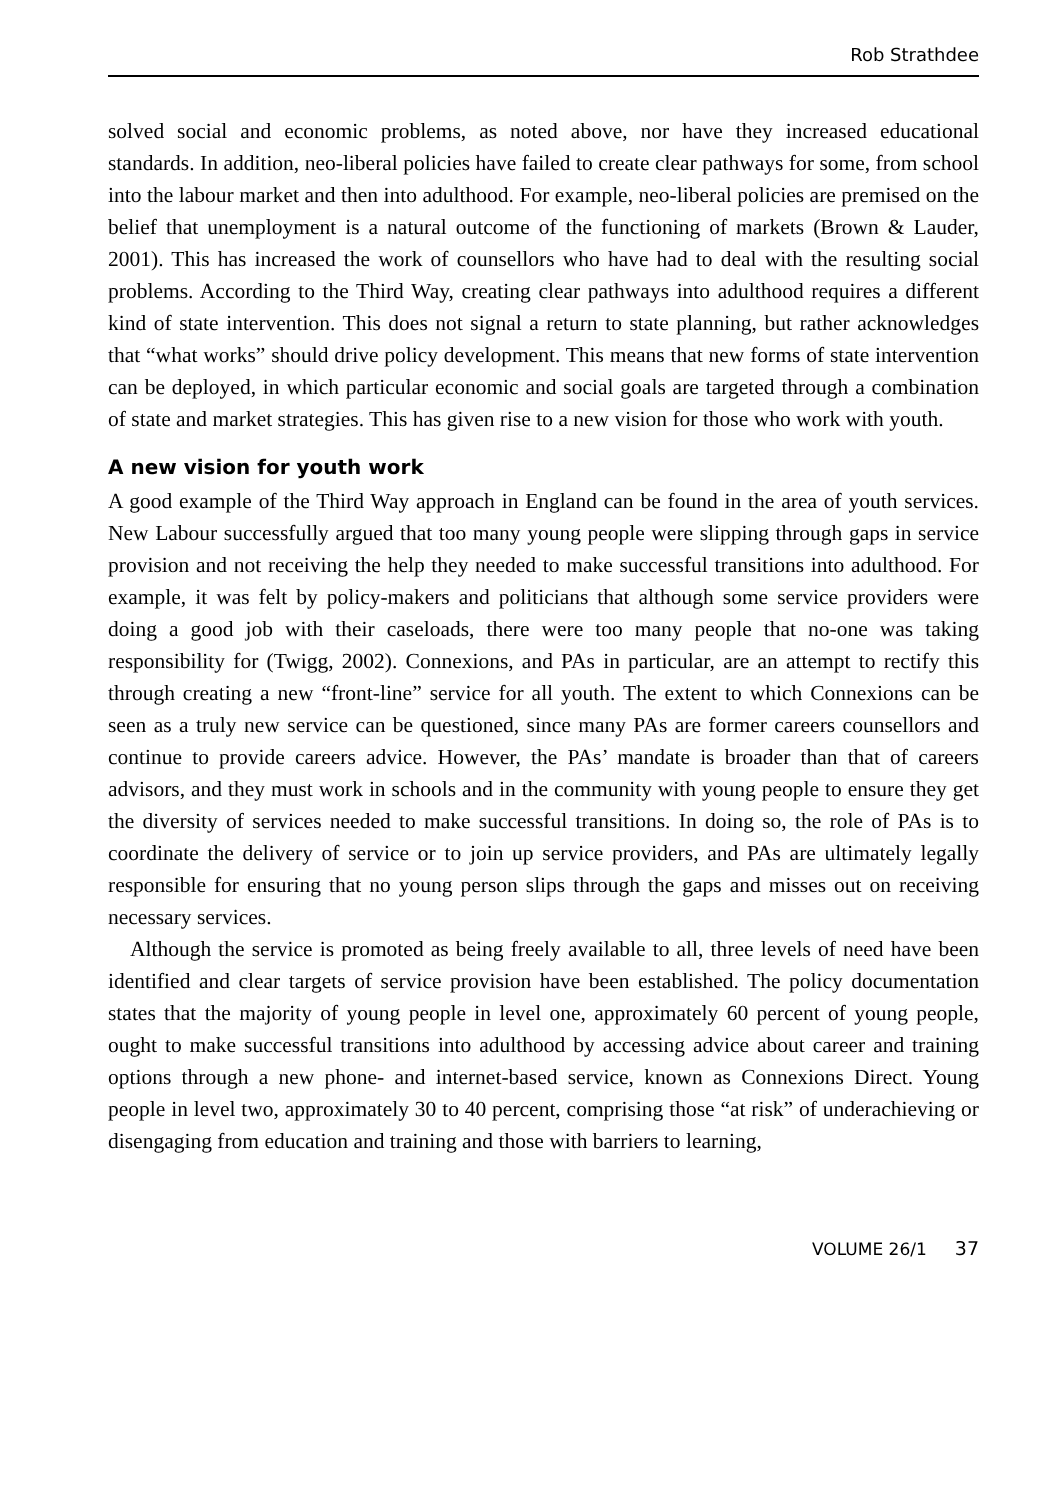Rob Strathdee
solved social and economic problems, as noted above, nor have they increased educational standards. In addition, neo-liberal policies have failed to create clear pathways for some, from school into the labour market and then into adulthood. For example, neo-liberal policies are premised on the belief that unemployment is a natural outcome of the functioning of markets (Brown & Lauder, 2001). This has increased the work of counsellors who have had to deal with the resulting social problems. According to the Third Way, creating clear pathways into adulthood requires a different kind of state intervention. This does not signal a return to state planning, but rather acknowledges that “what works” should drive policy development. This means that new forms of state intervention can be deployed, in which particular economic and social goals are targeted through a combination of state and market strategies. This has given rise to a new vision for those who work with youth.
A new vision for youth work
A good example of the Third Way approach in England can be found in the area of youth services. New Labour successfully argued that too many young people were slipping through gaps in service provision and not receiving the help they needed to make successful transitions into adulthood. For example, it was felt by policy-makers and politicians that although some service providers were doing a good job with their caseloads, there were too many people that no-one was taking responsibility for (Twigg, 2002). Connexions, and PAs in particular, are an attempt to rectify this through creating a new “front-line” service for all youth. The extent to which Connexions can be seen as a truly new service can be questioned, since many PAs are former careers counsellors and continue to provide careers advice. However, the PAs’ mandate is broader than that of careers advisors, and they must work in schools and in the community with young people to ensure they get the diversity of services needed to make successful transitions. In doing so, the role of PAs is to coordinate the delivery of service or to join up service providers, and PAs are ultimately legally responsible for ensuring that no young person slips through the gaps and misses out on receiving necessary services.
Although the service is promoted as being freely available to all, three levels of need have been identified and clear targets of service provision have been established. The policy documentation states that the majority of young people in level one, approximately 60 percent of young people, ought to make successful transitions into adulthood by accessing advice about career and training options through a new phone- and internet-based service, known as Connexions Direct. Young people in level two, approximately 30 to 40 percent, comprising those “at risk” of underachieving or disengaging from education and training and those with barriers to learning,
VOLUME 26/1 37